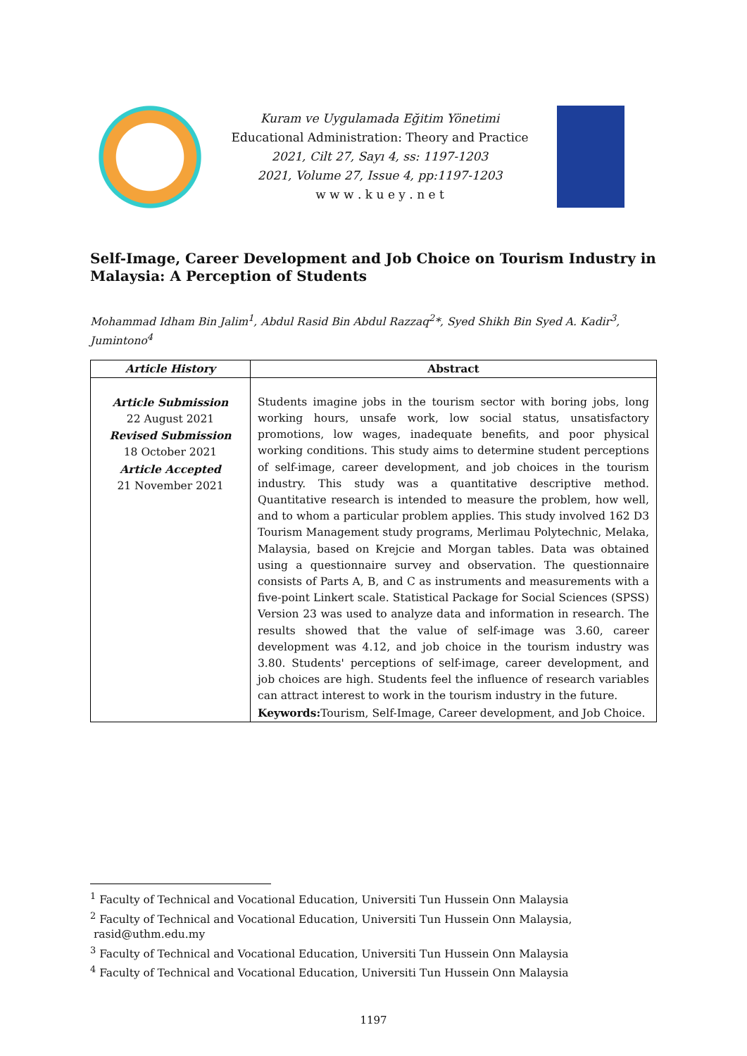Kuram ve Uygulamada Eğitim Yönetimi
Educational Administration: Theory and Practice
2021, Cilt 27, Sayı 4, ss: 1197-1203
2021, Volume 27, Issue 4, pp:1197-1203
w w w . k u e y . n e t
Self-Image, Career Development and Job Choice on Tourism Industry in Malaysia: A Perception of Students
Mohammad Idham Bin Jalim<sup>1</sup>, Abdul Rasid Bin Abdul Razzaq<sup>2</sup>*, Syed Shikh Bin Syed A. Kadir<sup>3</sup>, Jumintono<sup>4</sup>
| Article History | Abstract |
| --- | --- |
| Article Submission 22 August 2021 Revised Submission 18 October 2021 Article Accepted 21 November 2021 | Students imagine jobs in the tourism sector with boring jobs, long working hours, unsafe work, low social status, unsatisfactory promotions, low wages, inadequate benefits, and poor physical working conditions. This study aims to determine student perceptions of self-image, career development, and job choices in the tourism industry. This study was a quantitative descriptive method. Quantitative research is intended to measure the problem, how well, and to whom a particular problem applies. This study involved 162 D3 Tourism Management study programs, Merlimau Polytechnic, Melaka, Malaysia, based on Krejcie and Morgan tables. Data was obtained using a questionnaire survey and observation. The questionnaire consists of Parts A, B, and C as instruments and measurements with a five-point Linkert scale. Statistical Package for Social Sciences (SPSS) Version 23 was used to analyze data and information in research. The results showed that the value of self-image was 3.60, career development was 4.12, and job choice in the tourism industry was 3.80. Students' perceptions of self-image, career development, and job choices are high. Students feel the influence of research variables can attract interest to work in the tourism industry in the future. Keywords: Tourism, Self-Image, Career development, and Job Choice. |
<sup>1</sup> Faculty of Technical and Vocational Education, Universiti Tun Hussein Onn Malaysia
<sup>2</sup> Faculty of Technical and Vocational Education, Universiti Tun Hussein Onn Malaysia,
rasid@uthm.edu.my
<sup>3</sup> Faculty of Technical and Vocational Education, Universiti Tun Hussein Onn Malaysia
<sup>4</sup> Faculty of Technical and Vocational Education, Universiti Tun Hussein Onn Malaysia
1197